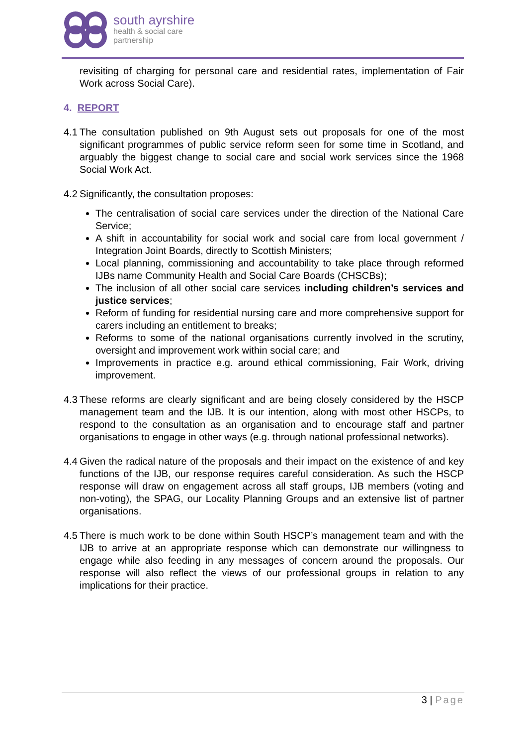south ayrshire
health & social care
partnership
revisiting of charging for personal care and residential rates, implementation of Fair Work across Social Care).
4. REPORT
4.1 The consultation published on 9th August sets out proposals for one of the most significant programmes of public service reform seen for some time in Scotland, and arguably the biggest change to social care and social work services since the 1968 Social Work Act.
4.2 Significantly, the consultation proposes:
The centralisation of social care services under the direction of the National Care Service;
A shift in accountability for social work and social care from local government / Integration Joint Boards, directly to Scottish Ministers;
Local planning, commissioning and accountability to take place through reformed IJBs name Community Health and Social Care Boards (CHSCBs);
The inclusion of all other social care services including children’s services and justice services;
Reform of funding for residential nursing care and more comprehensive support for carers including an entitlement to breaks;
Reforms to some of the national organisations currently involved in the scrutiny, oversight and improvement work within social care; and
Improvements in practice e.g. around ethical commissioning, Fair Work, driving improvement.
4.3 These reforms are clearly significant and are being closely considered by the HSCP management team and the IJB. It is our intention, along with most other HSCPs, to respond to the consultation as an organisation and to encourage staff and partner organisations to engage in other ways (e.g. through national professional networks).
4.4 Given the radical nature of the proposals and their impact on the existence of and key functions of the IJB, our response requires careful consideration. As such the HSCP response will draw on engagement across all staff groups, IJB members (voting and non-voting), the SPAG, our Locality Planning Groups and an extensive list of partner organisations.
4.5 There is much work to be done within South HSCP’s management team and with the IJB to arrive at an appropriate response which can demonstrate our willingness to engage while also feeding in any messages of concern around the proposals. Our response will also reflect the views of our professional groups in relation to any implications for their practice.
3 | Page